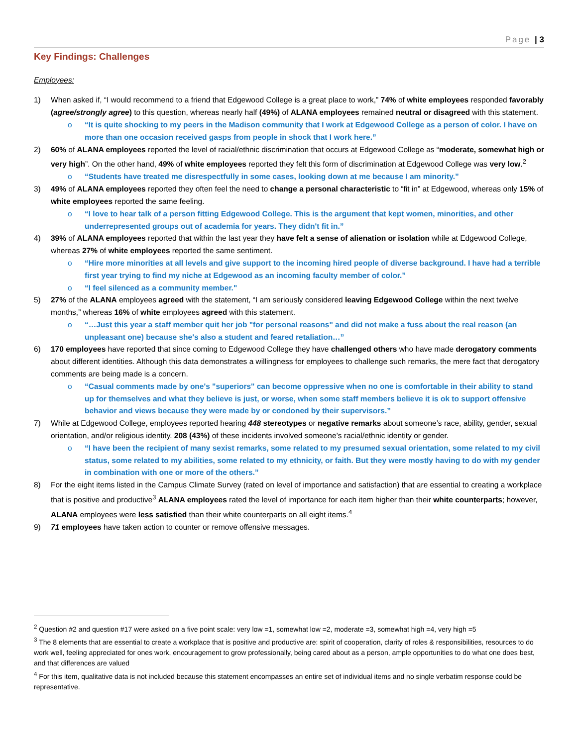Page | 3
Key Findings: Challenges
Employees:
1) When asked if, “I would recommend to a friend that Edgewood College is a great place to work,” 74% of white employees responded favorably (agree/strongly agree) to this question, whereas nearly half (49%) of ALANA employees remained neutral or disagreed with this statement.
o “It is quite shocking to my peers in the Madison community that I work at Edgewood College as a person of color. I have on more than one occasion received gasps from people in shock that I work here.”
2) 60% of ALANA employees reported the level of racial/ethnic discrimination that occurs at Edgewood College as “moderate, somewhat high or very high”. On the other hand, 49% of white employees reported they felt this form of discrimination at Edgewood College was very low.<sup>2</sup>
o “Students have treated me disrespectfully in some cases, looking down at me because I am minority.”
3) 49% of ALANA employees reported they often feel the need to change a personal characteristic to “fit in” at Edgewood, whereas only 15% of white employees reported the same feeling.
o “I love to hear talk of a person fitting Edgewood College. This is the argument that kept women, minorities, and other underrepresented groups out of academia for years. They didn't fit in.”
4) 39% of ALANA employees reported that within the last year they have felt a sense of alienation or isolation while at Edgewood College, whereas 27% of white employees reported the same sentiment.
o “Hire more minorities at all levels and give support to the incoming hired people of diverse background. I have had a terrible first year trying to find my niche at Edgewood as an incoming faculty member of color.”
o “I feel silenced as a community member."
5) 27% of the ALANA employees agreed with the statement, “I am seriously considered leaving Edgewood College within the next twelve months,” whereas 16% of white employees agreed with this statement.
o “…Just this year a staff member quit her job "for personal reasons" and did not make a fuss about the real reason (an unpleasant one) because she's also a student and feared retaliation…”
6) 170 employees have reported that since coming to Edgewood College they have challenged others who have made derogatory comments about different identities. Although this data demonstrates a willingness for employees to challenge such remarks, the mere fact that derogatory comments are being made is a concern.
o “Casual comments made by one's "superiors" can become oppressive when no one is comfortable in their ability to stand up for themselves and what they believe is just, or worse, when some staff members believe it is ok to support offensive behavior and views because they were made by or condoned by their supervisors.”
7) While at Edgewood College, employees reported hearing 448 stereotypes or negative remarks about someone’s race, ability, gender, sexual orientation, and/or religious identity. 208 (43%) of these incidents involved someone’s racial/ethnic identity or gender.
o “I have been the recipient of many sexist remarks, some related to my presumed sexual orientation, some related to my civil status, some related to my abilities, some related to my ethnicity, or faith. But they were mostly having to do with my gender in combination with one or more of the others.”
8) For the eight items listed in the Campus Climate Survey (rated on level of importance and satisfaction) that are essential to creating a workplace that is positive and productive<sup>3</sup> ALANA employees rated the level of importance for each item higher than their white counterparts; however, ALANA employees were less satisfied than their white counterparts on all eight items.<sup>4</sup>
9) 71 employees have taken action to counter or remove offensive messages.
<sup>2</sup> Question #2 and question #17 were asked on a five point scale: very low =1, somewhat low =2, moderate =3, somewhat high =4, very high =5
<sup>3</sup> The 8 elements that are essential to create a workplace that is positive and productive are: spirit of cooperation, clarity of roles & responsibilities, resources to do work well, feeling appreciated for ones work, encouragement to grow professionally, being cared about as a person, ample opportunities to do what one does best, and that differences are valued
<sup>4</sup> For this item, qualitative data is not included because this statement encompasses an entire set of individual items and no single verbatim response could be representative.